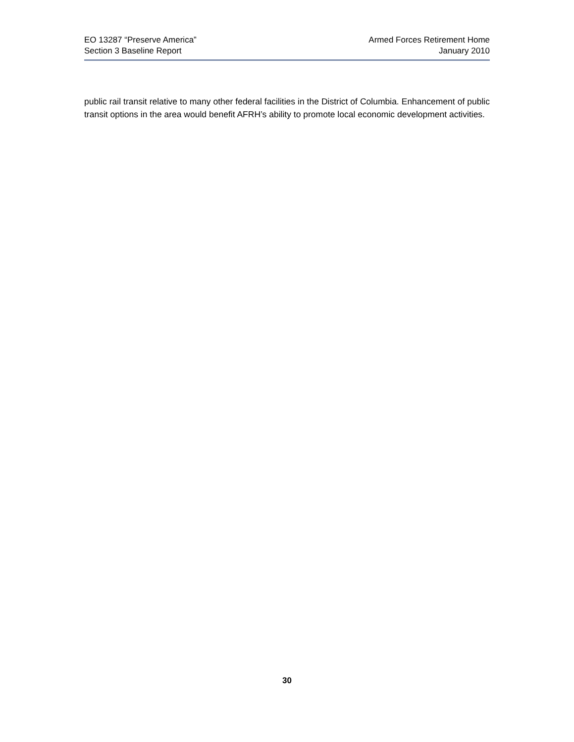EO 13287 “Preserve America”
Section 3 Baseline Report
Armed Forces Retirement Home
January 2010
public rail transit relative to many other federal facilities in the District of Columbia. Enhancement of public transit options in the area would benefit AFRH’s ability to promote local economic development activities.
30